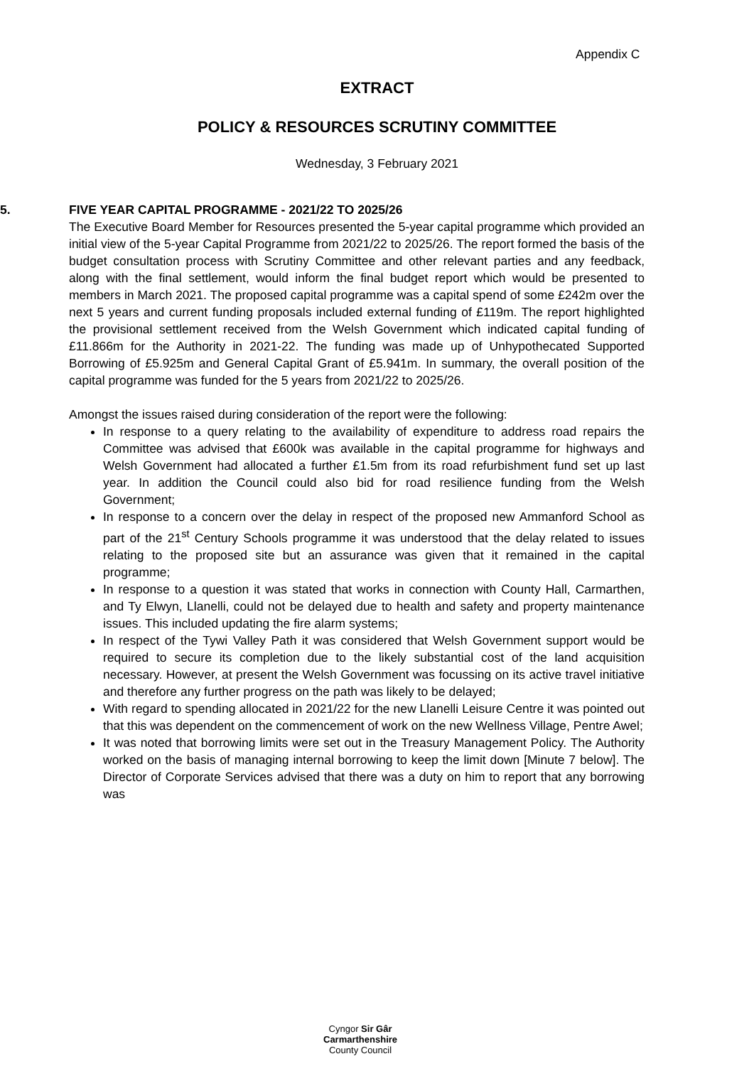Appendix C
EXTRACT
POLICY & RESOURCES SCRUTINY COMMITTEE
Wednesday, 3 February 2021
5. FIVE YEAR CAPITAL PROGRAMME - 2021/22 TO 2025/26
The Executive Board Member for Resources presented the 5-year capital programme which provided an initial view of the 5-year Capital Programme from 2021/22 to 2025/26. The report formed the basis of the budget consultation process with Scrutiny Committee and other relevant parties and any feedback, along with the final settlement, would inform the final budget report which would be presented to members in March 2021. The proposed capital programme was a capital spend of some £242m over the next 5 years and current funding proposals included external funding of £119m. The report highlighted the provisional settlement received from the Welsh Government which indicated capital funding of £11.866m for the Authority in 2021-22. The funding was made up of Unhypothecated Supported Borrowing of £5.925m and General Capital Grant of £5.941m. In summary, the overall position of the capital programme was funded for the 5 years from 2021/22 to 2025/26.
Amongst the issues raised during consideration of the report were the following:
In response to a query relating to the availability of expenditure to address road repairs the Committee was advised that £600k was available in the capital programme for highways and Welsh Government had allocated a further £1.5m from its road refurbishment fund set up last year. In addition the Council could also bid for road resilience funding from the Welsh Government;
In response to a concern over the delay in respect of the proposed new Ammanford School as part of the 21<sup>st</sup> Century Schools programme it was understood that the delay related to issues relating to the proposed site but an assurance was given that it remained in the capital programme;
In response to a question it was stated that works in connection with County Hall, Carmarthen, and Ty Elwyn, Llanelli, could not be delayed due to health and safety and property maintenance issues. This included updating the fire alarm systems;
In respect of the Tywi Valley Path it was considered that Welsh Government support would be required to secure its completion due to the likely substantial cost of the land acquisition necessary. However, at present the Welsh Government was focussing on its active travel initiative and therefore any further progress on the path was likely to be delayed;
With regard to spending allocated in 2021/22 for the new Llanelli Leisure Centre it was pointed out that this was dependent on the commencement of work on the new Wellness Village, Pentre Awel;
It was noted that borrowing limits were set out in the Treasury Management Policy. The Authority worked on the basis of managing internal borrowing to keep the limit down [Minute 7 below]. The Director of Corporate Services advised that there was a duty on him to report that any borrowing was
Cyngor Sir Gâr
Carmarthenshire
County Council